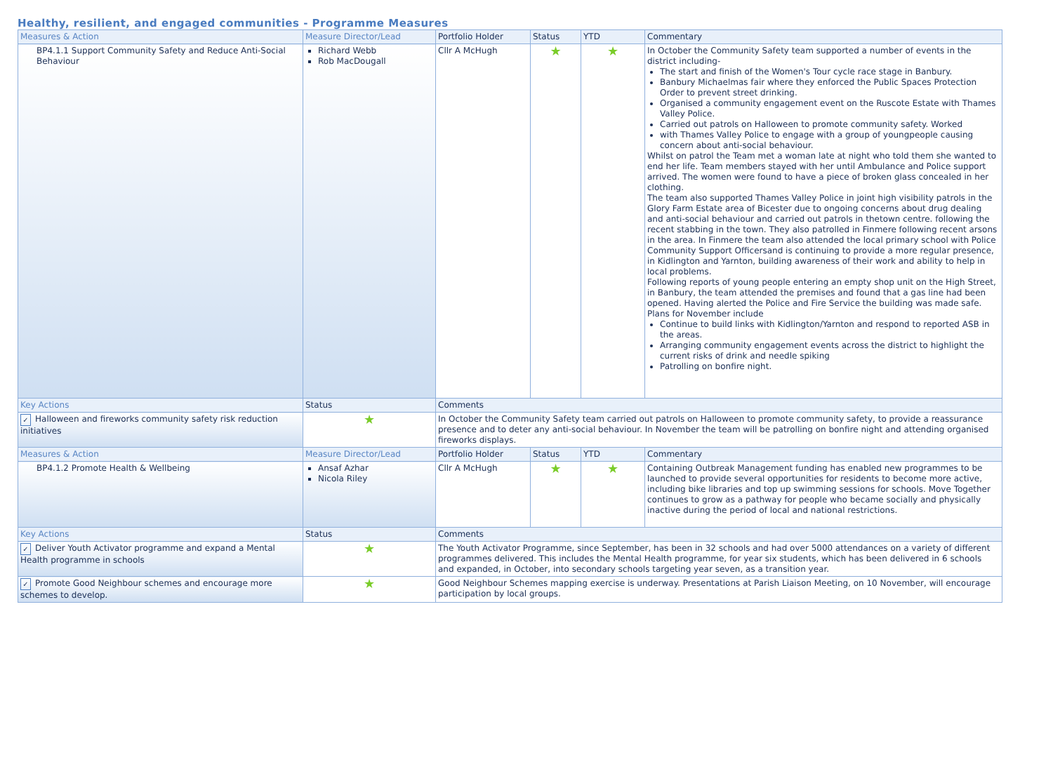Healthy, resilient, and engaged communities - Programme Measures
| Measures & Action | Measure Director/Lead | Portfolio Holder | Status | YTD | Commentary |
| --- | --- | --- | --- | --- | --- |
| BP4.1.1 Support Community Safety and Reduce Anti-Social Behaviour | Richard Webb Rob MacDougall | Cllr A McHugh | ★ | ★ | In October the Community Safety team supported a number of events in the district including- The start and finish of the Women's Tour cycle race stage in Banbury. Banbury Michaelmas fair where they enforced the Public Spaces Protection Order to prevent street drinking. Organised a community engagement event on the Ruscote Estate with Thames Valley Police. Carried out patrols on Halloween to promote community safety. Worked with Thames Valley Police to engage with a group of youngpeople causing concern about anti-social behaviour. Whilst on patrol the Team met a woman late at night who told them she wanted to end her life. Team members stayed with her until Ambulance and Police support arrived. The women were found to have a piece of broken glass concealed in her clothing. The team also supported Thames Valley Police in joint high visibility patrols in the Glory Farm Estate area of Bicester due to ongoing concerns about drug dealing and anti-social behaviour and carried out patrols in thetown centre. following the recent stabbing in the town. They also patrolled in Finmere following recent arsons in the area. In Finmere the team also attended the local primary school with Police Community Support Officersand is continuing to provide a more regular presence, in Kidlington and Yarnton, building awareness of their work and ability to help in local problems. Following reports of young people entering an empty shop unit on the High Street, in Banbury, the team attended the premises and found that a gas line had been opened. Having alerted the Police and Fire Service the building was made safe. Plans for November include Continue to build links with Kidlington/Yarnton and respond to reported ASB in the areas. Arranging community engagement events across the district to highlight the current risks of drink and needle spiking Patrolling on bonfire night. |
| Key Actions | Status | Comments | | | |
| ✓ Halloween and fireworks community safety risk reduction initiatives | ★ | In October the Community Safety team carried out patrols on Halloween to promote community safety, to provide a reassurance presence and to deter any anti-social behaviour. In November the team will be patrolling on bonfire night and attending organised fireworks displays. | | | |
| Measures & Action | Measure Director/Lead | Portfolio Holder | Status | YTD | Commentary |
| BP4.1.2 Promote Health & Wellbeing | Ansaf Azhar Nicola Riley | Cllr A McHugh | ★ | ★ | Containing Outbreak Management funding has enabled new programmes to be launched to provide several opportunities for residents to become more active, including bike libraries and top up swimming sessions for schools. Move Together continues to grow as a pathway for people who became socially and physically inactive during the period of local and national restrictions. |
| Key Actions | Status | Comments | | | |
| ✓ Deliver Youth Activator programme and expand a Mental Health programme in schools | ★ | The Youth Activator Programme, since September, has been in 32 schools and had over 5000 attendances on a variety of different programmes delivered. This includes the Mental Health programme, for year six students, which has been delivered in 6 schools and expanded, in October, into secondary schools targeting year seven, as a transition year. | | | |
| ✓ Promote Good Neighbour schemes and encourage more schemes to develop. | ★ | Good Neighbour Schemes mapping exercise is underway. Presentations at Parish Liaison Meeting, on 10 November, will encourage participation by local groups. | | | |